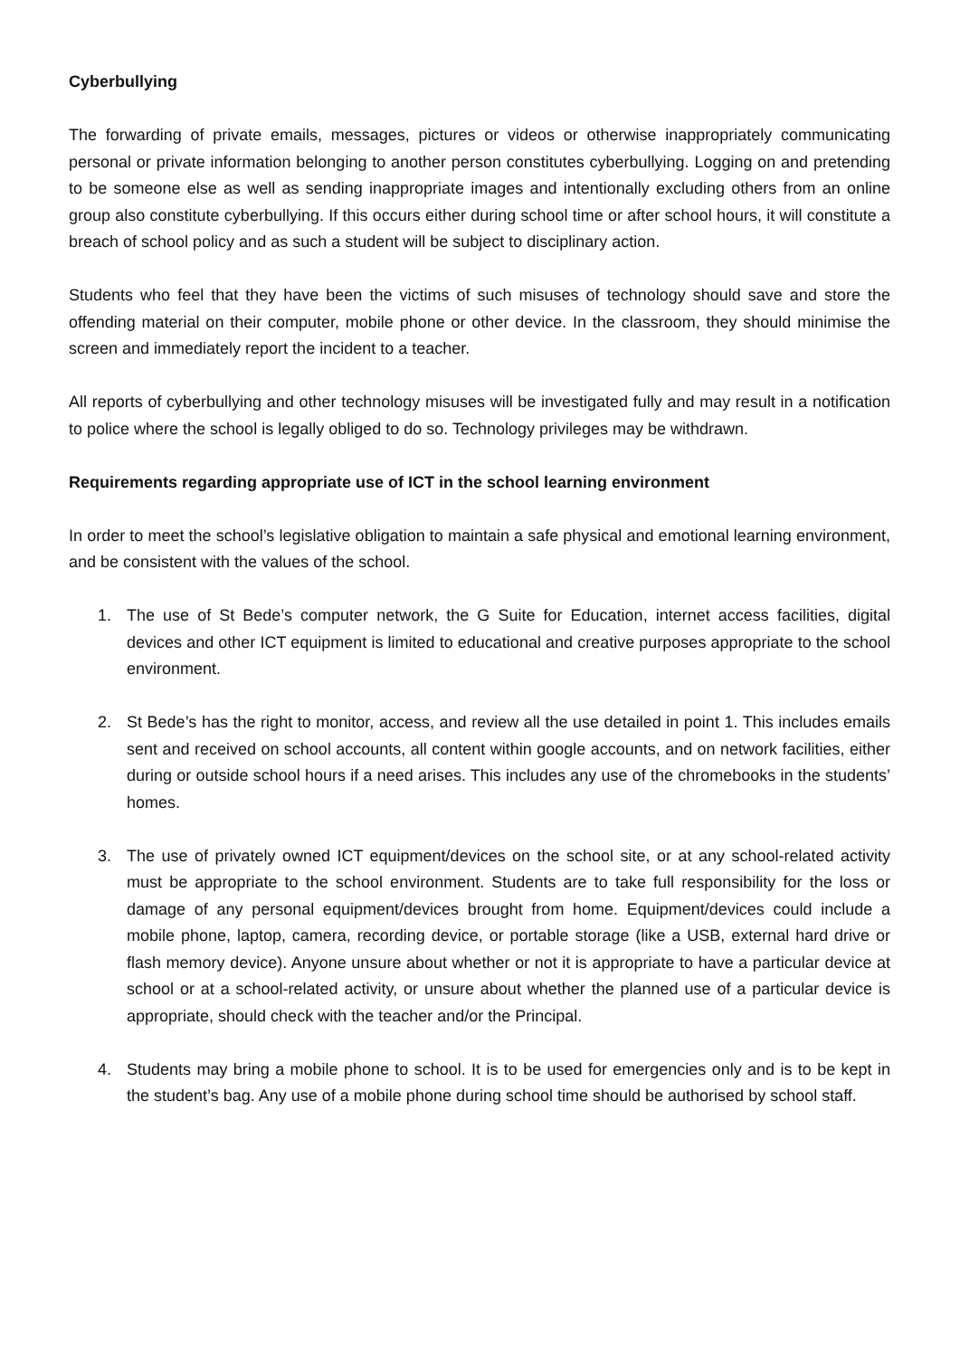Cyberbullying
The forwarding of private emails, messages, pictures or videos or otherwise inappropriately communicating personal or private information belonging to another person constitutes cyberbullying. Logging on and pretending to be someone else as well as sending inappropriate images and intentionally excluding others from an online group also constitute cyberbullying. If this occurs either during school time or after school hours, it will constitute a breach of school policy and as such a student will be subject to disciplinary action.
Students who feel that they have been the victims of such misuses of technology should save and store the offending material on their computer, mobile phone or other device. In the classroom, they should minimise the screen and immediately report the incident to a teacher.
All reports of cyberbullying and other technology misuses will be investigated fully and may result in a notification to police where the school is legally obliged to do so. Technology privileges may be withdrawn.
Requirements regarding appropriate use of ICT in the school learning environment
In order to meet the school’s legislative obligation to maintain a safe physical and emotional learning environment, and be consistent with the values of the school.
1. The use of St Bede’s computer network, the G Suite for Education, internet access facilities, digital devices and other ICT equipment is limited to educational and creative purposes appropriate to the school environment.
2. St Bede’s has the right to monitor, access, and review all the use detailed in point 1. This includes emails sent and received on school accounts, all content within google accounts, and on network facilities, either during or outside school hours if a need arises. This includes any use of the chromebooks in the students’ homes.
3. The use of privately owned ICT equipment/devices on the school site, or at any school-related activity must be appropriate to the school environment. Students are to take full responsibility for the loss or damage of any personal equipment/devices brought from home. Equipment/devices could include a mobile phone, laptop, camera, recording device, or portable storage (like a USB, external hard drive or flash memory device). Anyone unsure about whether or not it is appropriate to have a particular device at school or at a school-related activity, or unsure about whether the planned use of a particular device is appropriate, should check with the teacher and/or the Principal.
4. Students may bring a mobile phone to school. It is to be used for emergencies only and is to be kept in the student’s bag. Any use of a mobile phone during school time should be authorised by school staff.